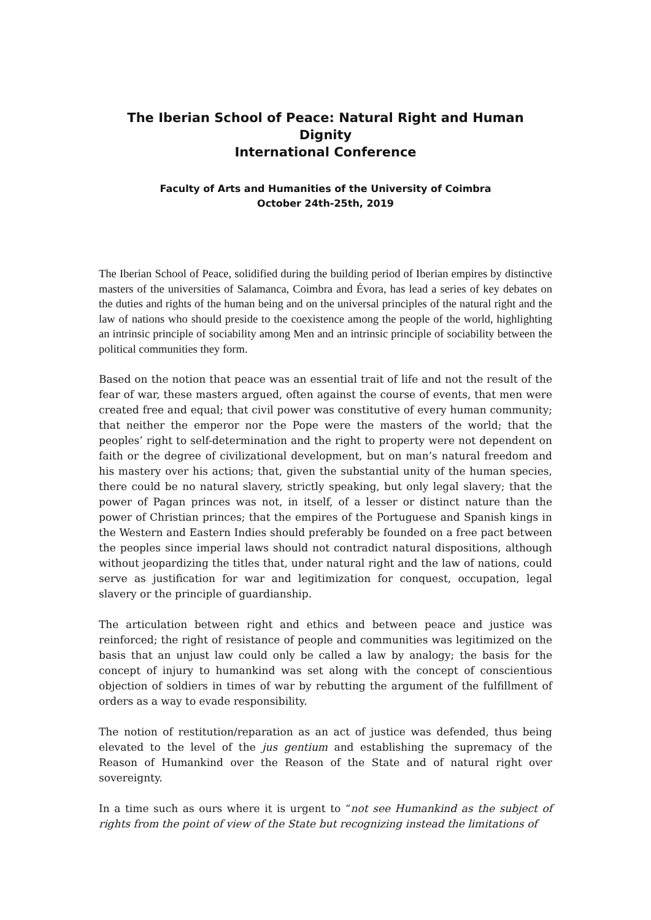The Iberian School of Peace: Natural Right and Human Dignity
International Conference
Faculty of Arts and Humanities of the University of Coimbra
October 24th-25th, 2019
The Iberian School of Peace, solidified during the building period of Iberian empires by distinctive masters of the universities of Salamanca, Coimbra and Évora, has lead a series of key debates on the duties and rights of the human being and on the universal principles of the natural right and the law of nations who should preside to the coexistence among the people of the world, highlighting an intrinsic principle of sociability among Men and an intrinsic principle of sociability between the political communities they form.
Based on the notion that peace was an essential trait of life and not the result of the fear of war, these masters argued, often against the course of events, that men were created free and equal; that civil power was constitutive of every human community; that neither the emperor nor the Pope were the masters of the world; that the peoples’ right to self-determination and the right to property were not dependent on faith or the degree of civilizational development, but on man’s natural freedom and his mastery over his actions; that, given the substantial unity of the human species, there could be no natural slavery, strictly speaking, but only legal slavery; that the power of Pagan princes was not, in itself, of a lesser or distinct nature than the power of Christian princes; that the empires of the Portuguese and Spanish kings in the Western and Eastern Indies should preferably be founded on a free pact between the peoples since imperial laws should not contradict natural dispositions, although without jeopardizing the titles that, under natural right and the law of nations, could serve as justification for war and legitimization for conquest, occupation, legal slavery or the principle of guardianship.
The articulation between right and ethics and between peace and justice was reinforced; the right of resistance of people and communities was legitimized on the basis that an unjust law could only be called a law by analogy; the basis for the concept of injury to humankind was set along with the concept of conscientious objection of soldiers in times of war by rebutting the argument of the fulfillment of orders as a way to evade responsibility.
The notion of restitution/reparation as an act of justice was defended, thus being elevated to the level of the jus gentium and establishing the supremacy of the Reason of Humankind over the Reason of the State and of natural right over sovereignty.
In a time such as ours where it is urgent to “not see Humankind as the subject of rights from the point of view of the State but recognizing instead the limitations of